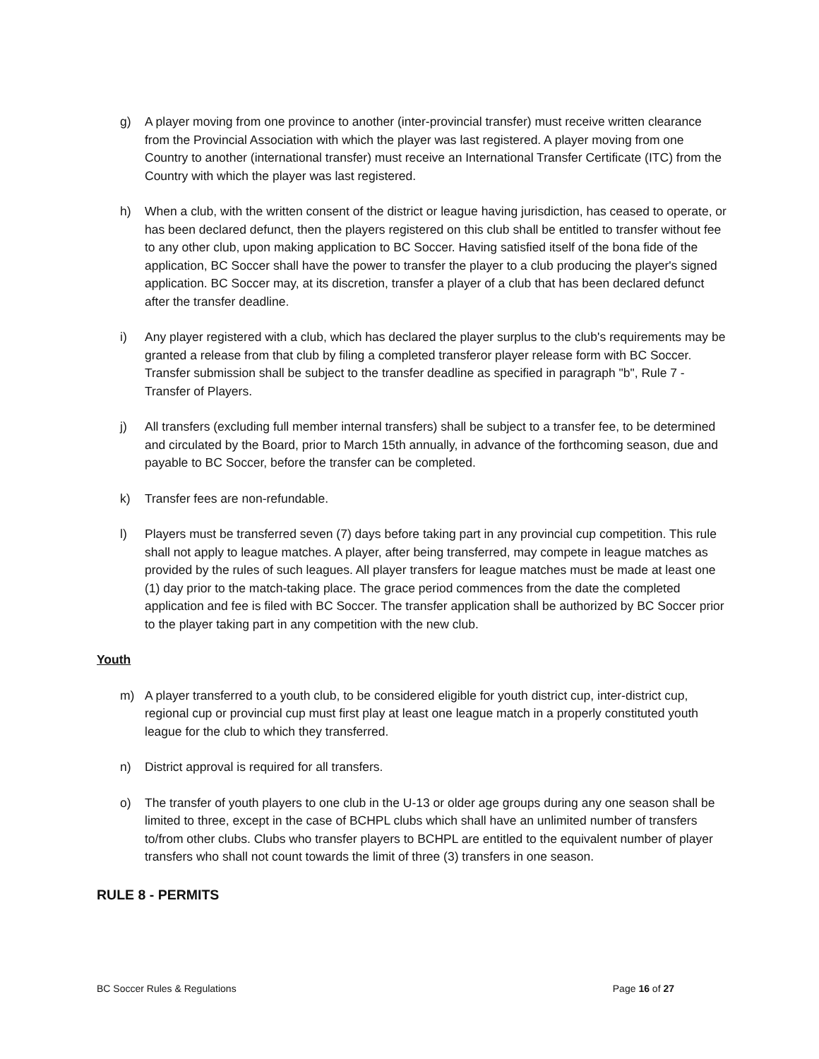g) A player moving from one province to another (inter-provincial transfer) must receive written clearance from the Provincial Association with which the player was last registered. A player moving from one Country to another (international transfer) must receive an International Transfer Certificate (ITC) from the Country with which the player was last registered.
h) When a club, with the written consent of the district or league having jurisdiction, has ceased to operate, or has been declared defunct, then the players registered on this club shall be entitled to transfer without fee to any other club, upon making application to BC Soccer. Having satisfied itself of the bona fide of the application, BC Soccer shall have the power to transfer the player to a club producing the player's signed application. BC Soccer may, at its discretion, transfer a player of a club that has been declared defunct after the transfer deadline.
i) Any player registered with a club, which has declared the player surplus to the club's requirements may be granted a release from that club by filing a completed transferor player release form with BC Soccer. Transfer submission shall be subject to the transfer deadline as specified in paragraph "b", Rule 7 - Transfer of Players.
j) All transfers (excluding full member internal transfers) shall be subject to a transfer fee, to be determined and circulated by the Board, prior to March 15th annually, in advance of the forthcoming season, due and payable to BC Soccer, before the transfer can be completed.
k) Transfer fees are non-refundable.
l) Players must be transferred seven (7) days before taking part in any provincial cup competition. This rule shall not apply to league matches. A player, after being transferred, may compete in league matches as provided by the rules of such leagues. All player transfers for league matches must be made at least one (1) day prior to the match-taking place. The grace period commences from the date the completed application and fee is filed with BC Soccer. The transfer application shall be authorized by BC Soccer prior to the player taking part in any competition with the new club.
Youth
m) A player transferred to a youth club, to be considered eligible for youth district cup, inter-district cup, regional cup or provincial cup must first play at least one league match in a properly constituted youth league for the club to which they transferred.
n) District approval is required for all transfers.
o) The transfer of youth players to one club in the U-13 or older age groups during any one season shall be limited to three, except in the case of BCHPL clubs which shall have an unlimited number of transfers to/from other clubs. Clubs who transfer players to BCHPL are entitled to the equivalent number of player transfers who shall not count towards the limit of three (3) transfers in one season.
RULE 8 - PERMITS
BC Soccer Rules & Regulations Page 16 of 27